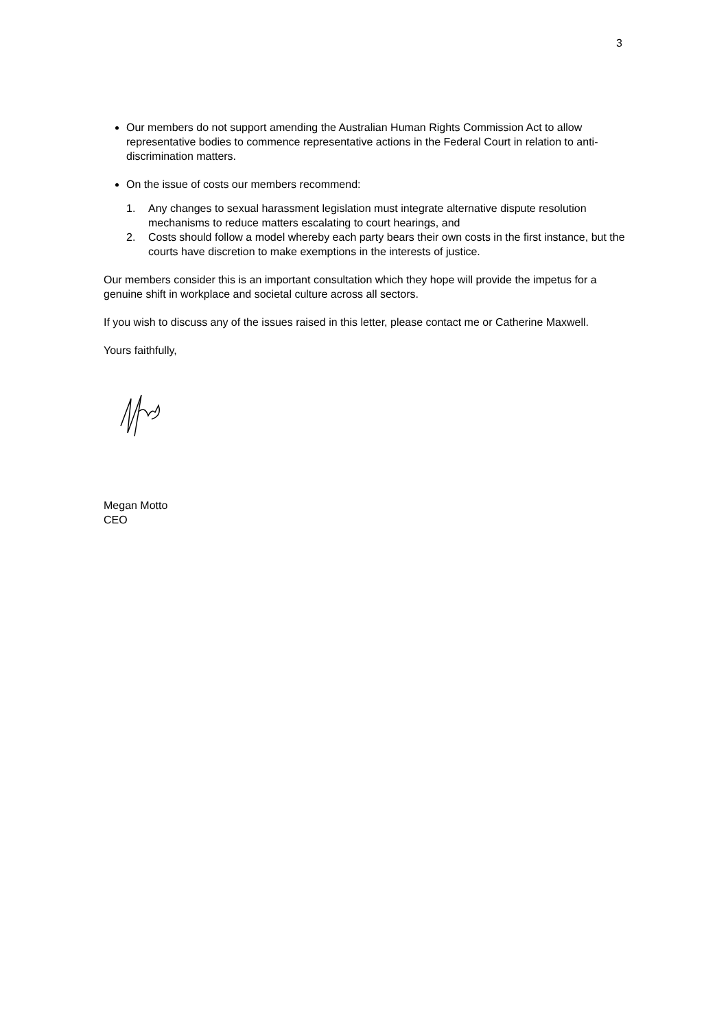3
Our members do not support amending the Australian Human Rights Commission Act to allow representative bodies to commence representative actions in the Federal Court in relation to anti-discrimination matters.
On the issue of costs our members recommend:
1. Any changes to sexual harassment legislation must integrate alternative dispute resolution mechanisms to reduce matters escalating to court hearings, and
2. Costs should follow a model whereby each party bears their own costs in the first instance, but the courts have discretion to make exemptions in the interests of justice.
Our members consider this is an important consultation which they hope will provide the impetus for a genuine shift in workplace and societal culture across all sectors.
If you wish to discuss any of the issues raised in this letter, please contact me or Catherine Maxwell.
Yours faithfully,
Megan Motto
CEO